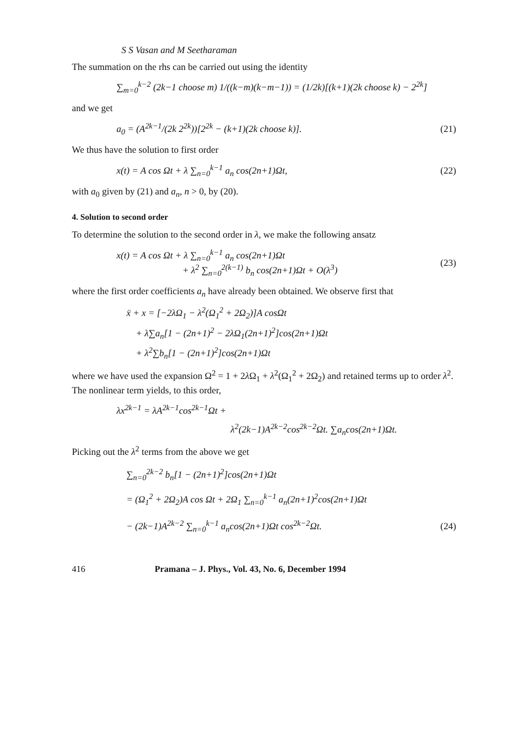S S Vasan and M Seetharaman
The summation on the rhs can be carried out using the identity
∑<sub>m=0</sub><sup>k−2</sup> (2k−1 choose m) 1/((k−m)(k−m−1)) = (1/2k)[(k+1)(2k choose k) − 2<sup>2k</sup>]
and we get
a<sub>0</sub> = (A<sup>2k−1</sup>/(2k 2<sup>2k</sup>))[2<sup>2k</sup> − (k+1)(2k choose k)]. (21)
We thus have the solution to first order
x(t) = A cos Ωt + λ ∑<sub>n=0</sub><sup>k−1</sup> a<sub>n</sub> cos(2n+1)Ωt, (22)
with a<sub>0</sub> given by (21) and a<sub>n</sub>, n > 0, by (20).
4. Solution to second order
To determine the solution to the second order in λ, we make the following ansatz
x(t) = A cos Ωt + λ ∑<sub>n=0</sub><sup>k−1</sup> a<sub>n</sub> cos(2n+1)Ωt
+ λ<sup>2</sup> ∑<sub>n=0</sub><sup>2(k−1)</sup> b<sub>n</sub> cos(2n+1)Ωt + O(λ<sup>3</sup>) (23)
where the first order coefficients a<sub>n</sub> have already been obtained. We observe first that
ẍ + x = [−2λΩ<sub>1</sub> − λ<sup>2</sup>(Ω<sub>1</sub><sup>2</sup> + 2Ω<sub>2</sub>)]A cosΩt
+ λ∑a<sub>n</sub>[1 − (2n+1)<sup>2</sup> − 2λΩ<sub>1</sub>(2n+1)<sup>2</sup>]cos(2n+1)Ωt
+ λ<sup>2</sup>∑b<sub>n</sub>[1 − (2n+1)<sup>2</sup>]cos(2n+1)Ωt
where we have used the expansion Ω<sup>2</sup> = 1 + 2λ Ω<sub>1</sub> + λ<sup>2</sup>(Ω<sub>1</sub><sup>2</sup> + 2Ω<sub>2</sub>) and retained terms up to order λ<sup>2</sup>. The nonlinear term yields, to this order,
λx<sup>2k−1</sup> = λA<sup>2k−1</sup>cos<sup>2k−1</sup>Ωt +
λ<sup>2</sup>(2k−1)A<sup>2k−2</sup>cos<sup>2k−2</sup>Ωt. ∑a<sub>n</sub>cos(2n+1)Ωt.
Picking out the λ<sup>2</sup> terms from the above we get
∑<sub>n=0</sub><sup>2k−2</sup> b<sub>n</sub>[1 − (2n+1)<sup>2</sup>]cos(2n+1)Ωt
= (Ω<sub>1</sub><sup>2</sup> + 2Ω<sub>2</sub>)A cos Ωt + 2Ω<sub>1</sub> ∑<sub>n=0</sub><sup>k−1</sup> a<sub>n</sub>(2n+1)<sup>2</sup>cos(2n+1)Ωt
− (2k−1)A<sup>2k−2</sup> ∑<sub>n=0</sub><sup>k−1</sup> a<sub>n</sub>cos(2n+1)Ωt cos<sup>2k−2</sup>Ωt. (24)
416 Pramana – J. Phys., Vol. 43, No. 6, December 1994